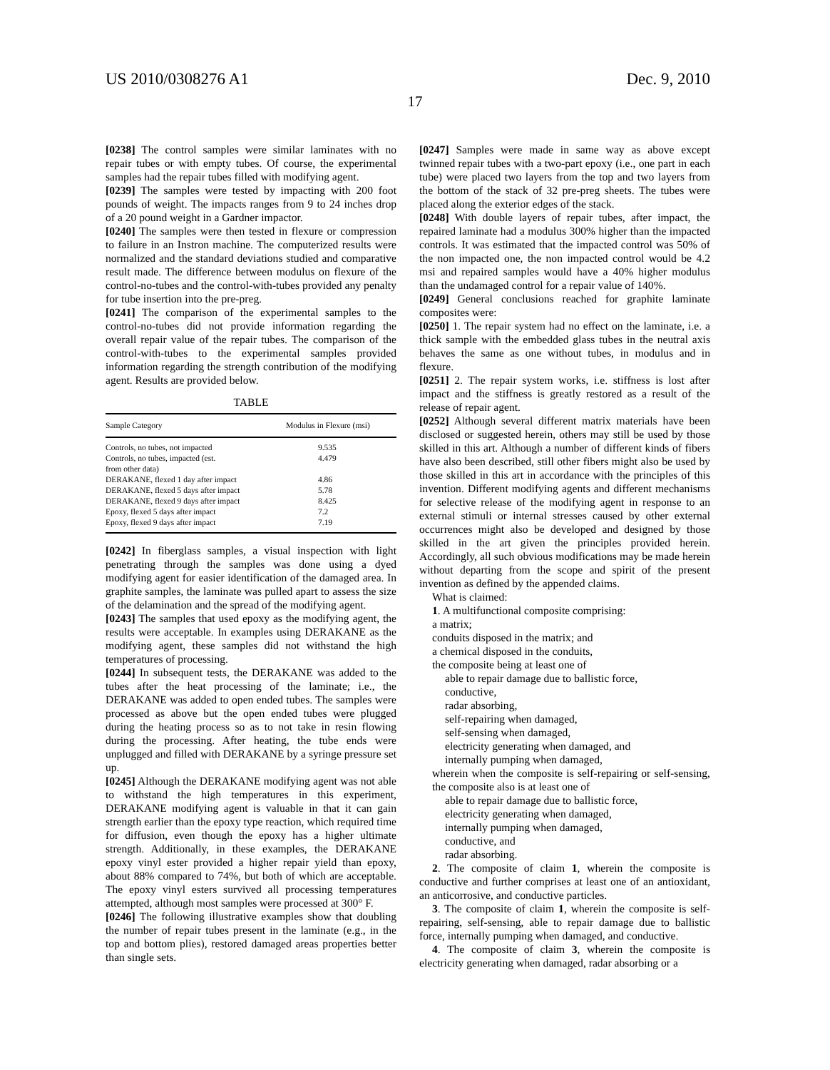US 2010/0308276 A1 Dec. 9, 2010
17
[0238] The control samples were similar laminates with no repair tubes or with empty tubes. Of course, the experimental samples had the repair tubes filled with modifying agent.
[0239] The samples were tested by impacting with 200 foot pounds of weight. The impacts ranges from 9 to 24 inches drop of a 20 pound weight in a Gardner impactor.
[0240] The samples were then tested in flexure or compression to failure in an Instron machine. The computerized results were normalized and the standard deviations studied and comparative result made. The difference between modulus on flexure of the control-no-tubes and the control-with-tubes provided any penalty for tube insertion into the pre-preg.
[0241] The comparison of the experimental samples to the control-no-tubes did not provide information regarding the overall repair value of the repair tubes. The comparison of the control-with-tubes to the experimental samples provided information regarding the strength contribution of the modifying agent. Results are provided below.
TABLE
| Sample Category | Modulus in Flexure (msi) |
| --- | --- |
| Controls, no tubes, not impacted | 9.535 |
| Controls, no tubes, impacted (est. from other data) | 4.479 |
| DERAKANE, flexed 1 day after impact | 4.86 |
| DERAKANE, flexed 5 days after impact | 5.78 |
| DERAKANE, flexed 9 days after impact | 8.425 |
| Epoxy, flexed 5 days after impact | 7.2 |
| Epoxy, flexed 9 days after impact | 7.19 |
[0242] In fiberglass samples, a visual inspection with light penetrating through the samples was done using a dyed modifying agent for easier identification of the damaged area. In graphite samples, the laminate was pulled apart to assess the size of the delamination and the spread of the modifying agent.
[0243] The samples that used epoxy as the modifying agent, the results were acceptable. In examples using DERAKANE as the modifying agent, these samples did not withstand the high temperatures of processing.
[0244] In subsequent tests, the DERAKANE was added to the tubes after the heat processing of the laminate; i.e., the DERAKANE was added to open ended tubes. The samples were processed as above but the open ended tubes were plugged during the heating process so as to not take in resin flowing during the processing. After heating, the tube ends were unplugged and filled with DERAKANE by a syringe pressure set up.
[0245] Although the DERAKANE modifying agent was not able to withstand the high temperatures in this experiment, DERAKANE modifying agent is valuable in that it can gain strength earlier than the epoxy type reaction, which required time for diffusion, even though the epoxy has a higher ultimate strength. Additionally, in these examples, the DERAKANE epoxy vinyl ester provided a higher repair yield than epoxy, about 88% compared to 74%, but both of which are acceptable. The epoxy vinyl esters survived all processing temperatures attempted, although most samples were processed at 300° F.
[0246] The following illustrative examples show that doubling the number of repair tubes present in the laminate (e.g., in the top and bottom plies), restored damaged areas properties better than single sets.
[0247] Samples were made in same way as above except twinned repair tubes with a two-part epoxy (i.e., one part in each tube) were placed two layers from the top and two layers from the bottom of the stack of 32 pre-preg sheets. The tubes were placed along the exterior edges of the stack.
[0248] With double layers of repair tubes, after impact, the repaired laminate had a modulus 300% higher than the impacted controls. It was estimated that the impacted control was 50% of the non impacted one, the non impacted control would be 4.2 msi and repaired samples would have a 40% higher modulus than the undamaged control for a repair value of 140%.
[0249] General conclusions reached for graphite laminate composites were:
[0250] 1. The repair system had no effect on the laminate, i.e. a thick sample with the embedded glass tubes in the neutral axis behaves the same as one without tubes, in modulus and in flexure.
[0251] 2. The repair system works, i.e. stiffness is lost after impact and the stiffness is greatly restored as a result of the release of repair agent.
[0252] Although several different matrix materials have been disclosed or suggested herein, others may still be used by those skilled in this art. Although a number of different kinds of fibers have also been described, still other fibers might also be used by those skilled in this art in accordance with the principles of this invention. Different modifying agents and different mechanisms for selective release of the modifying agent in response to an external stimuli or internal stresses caused by other external occurrences might also be developed and designed by those skilled in the art given the principles provided herein. Accordingly, all such obvious modifications may be made herein without departing from the scope and spirit of the present invention as defined by the appended claims.
What is claimed:
1. A multifunctional composite comprising:
a matrix;
conduits disposed in the matrix; and
a chemical disposed in the conduits,
the composite being at least one of
able to repair damage due to ballistic force,
conductive,
radar absorbing,
self-repairing when damaged,
self-sensing when damaged,
electricity generating when damaged, and
internally pumping when damaged,
wherein when the composite is self-repairing or self-sensing, the composite also is at least one of
able to repair damage due to ballistic force,
electricity generating when damaged,
internally pumping when damaged,
conductive, and
radar absorbing.
2. The composite of claim 1, wherein the composite is conductive and further comprises at least one of an antioxidant, an anticorrosive, and conductive particles.
3. The composite of claim 1, wherein the composite is self-repairing, self-sensing, able to repair damage due to ballistic force, internally pumping when damaged, and conductive.
4. The composite of claim 3, wherein the composite is electricity generating when damaged, radar absorbing or a